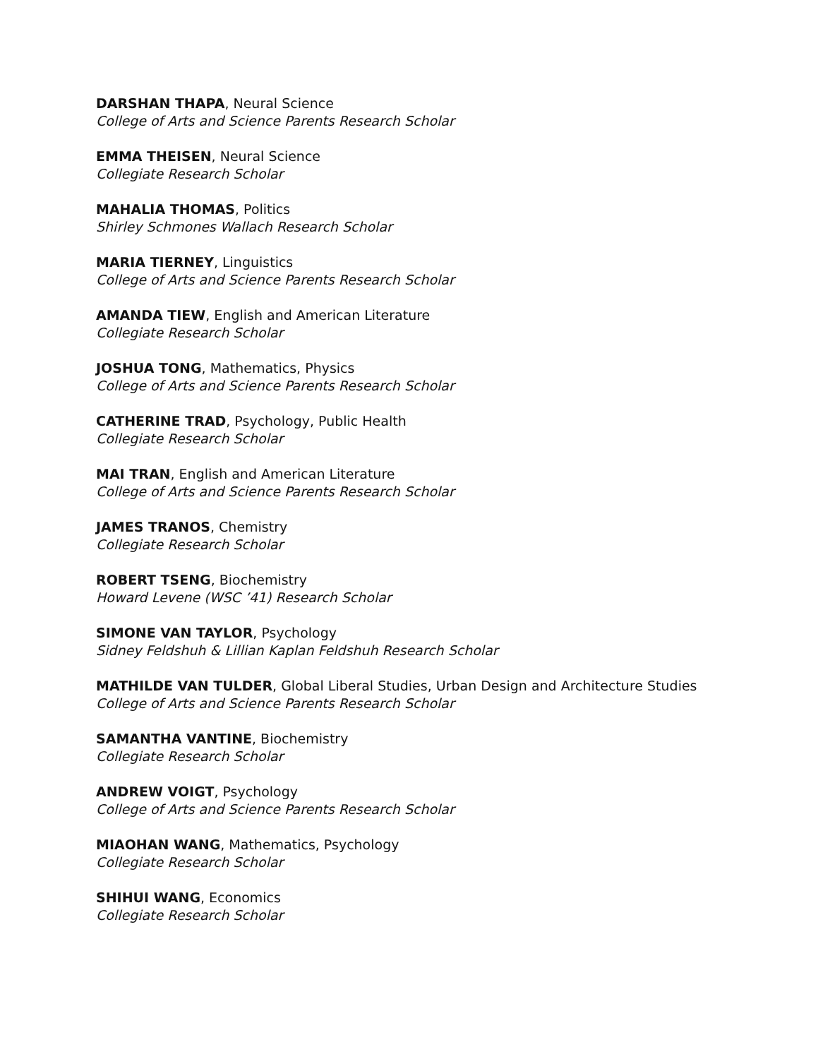DARSHAN THAPA, Neural Science
College of Arts and Science Parents Research Scholar
EMMA THEISEN, Neural Science
Collegiate Research Scholar
MAHALIA THOMAS, Politics
Shirley Schmones Wallach Research Scholar
MARIA TIERNEY, Linguistics
College of Arts and Science Parents Research Scholar
AMANDA TIEW, English and American Literature
Collegiate Research Scholar
JOSHUA TONG, Mathematics, Physics
College of Arts and Science Parents Research Scholar
CATHERINE TRAD, Psychology, Public Health
Collegiate Research Scholar
MAI TRAN, English and American Literature
College of Arts and Science Parents Research Scholar
JAMES TRANOS, Chemistry
Collegiate Research Scholar
ROBERT TSENG, Biochemistry
Howard Levene (WSC ’41) Research Scholar
SIMONE VAN TAYLOR, Psychology
Sidney Feldshuh & Lillian Kaplan Feldshuh Research Scholar
MATHILDE VAN TULDER, Global Liberal Studies, Urban Design and Architecture Studies
College of Arts and Science Parents Research Scholar
SAMANTHA VANTINE, Biochemistry
Collegiate Research Scholar
ANDREW VOIGT, Psychology
College of Arts and Science Parents Research Scholar
MIAOHAN WANG, Mathematics, Psychology
Collegiate Research Scholar
SHIHUI WANG, Economics
Collegiate Research Scholar